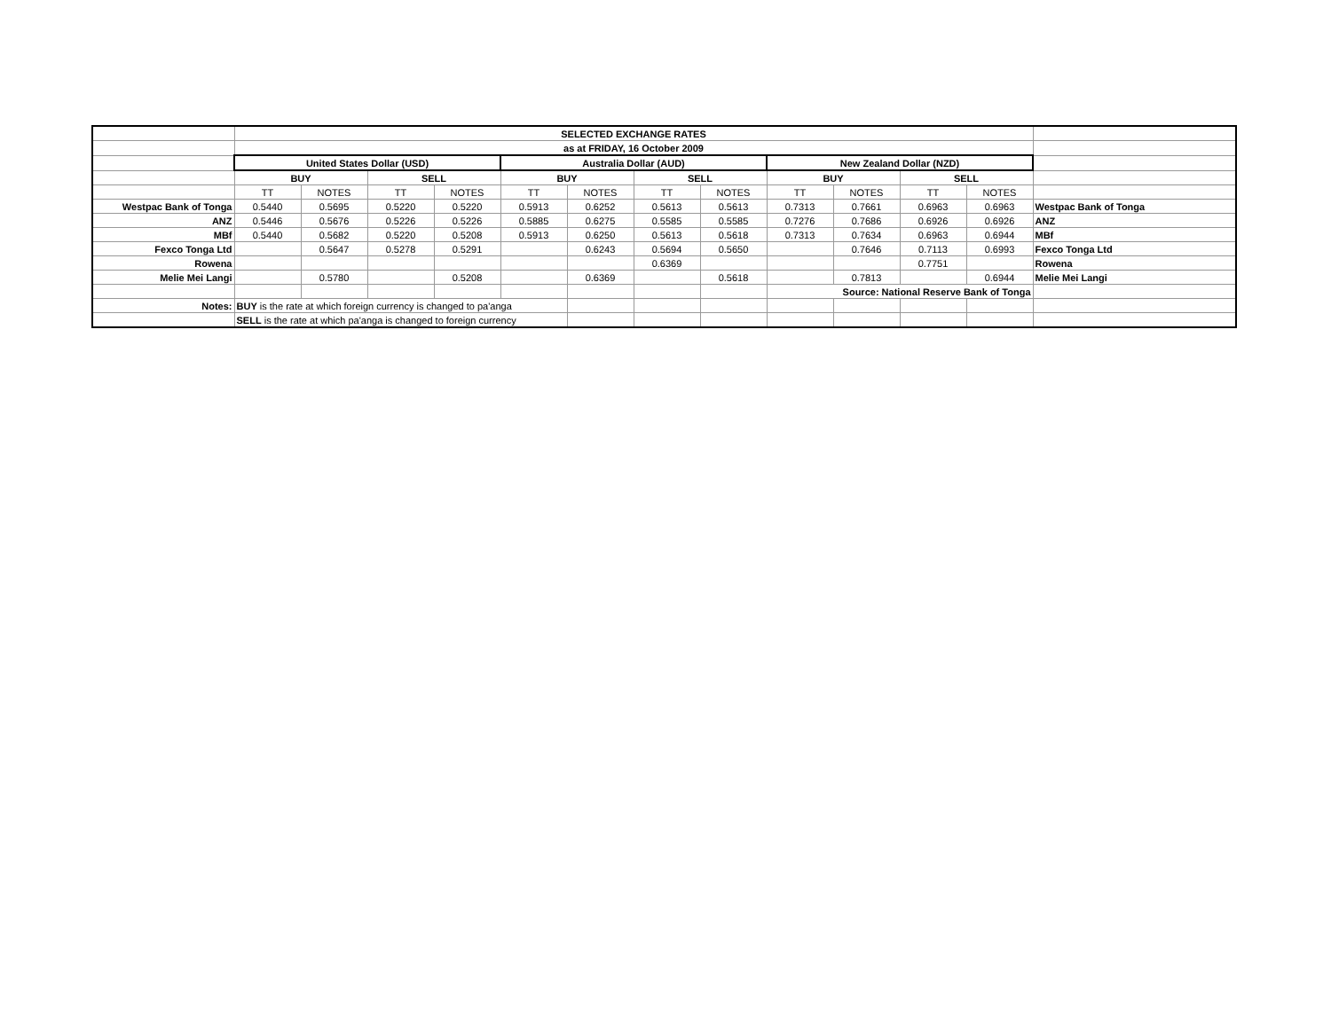| | SELECTED EXCHANGE RATES | | | | | | | | | | | | |
| | as at FRIDAY, 16 October 2009 | | | | | | | | | | | | |
| | United States Dollar (USD) | | | | Australia Dollar (AUD) | | | | New Zealand Dollar (NZD) | | | | |
| | BUY | | SELL | | BUY | | SELL | | BUY | | SELL | | |
| | TT | NOTES | TT | NOTES | TT | NOTES | TT | NOTES | TT | NOTES | TT | NOTES | |
| Westpac Bank of Tonga | 0.5440 | 0.5695 | 0.5220 | 0.5220 | 0.5913 | 0.6252 | 0.5613 | 0.5613 | 0.7313 | 0.7661 | 0.6963 | 0.6963 | Westpac Bank of Tonga |
| ANZ | 0.5446 | 0.5676 | 0.5226 | 0.5226 | 0.5885 | 0.6275 | 0.5585 | 0.5585 | 0.7276 | 0.7686 | 0.6926 | 0.6926 | ANZ |
| MBf | 0.5440 | 0.5682 | 0.5220 | 0.5208 | 0.5913 | 0.6250 | 0.5613 | 0.5618 | 0.7313 | 0.7634 | 0.6963 | 0.6944 | MBf |
| Fexco Tonga Ltd | | 0.5647 | 0.5278 | 0.5291 | | 0.6243 | 0.5694 | 0.5650 | | 0.7646 | 0.7113 | 0.6993 | Fexco Tonga Ltd |
| Rowena | | | | | | | 0.6369 | | | | 0.7751 | | Rowena |
| Melie Mei Langi | | 0.5780 | | 0.5208 | | 0.6369 | | 0.5618 | | 0.7813 | | 0.6944 | Melie Mei Langi |
| | | | | | | | | | Source: National Reserve Bank of Tonga | | | | |
| Notes: | BUY is the rate at which foreign currency is changed to pa'anga | | | | | | | | | | | | |
| | SELL is the rate at which pa'anga is changed to foreign currency | | | | | | | | | | | | |